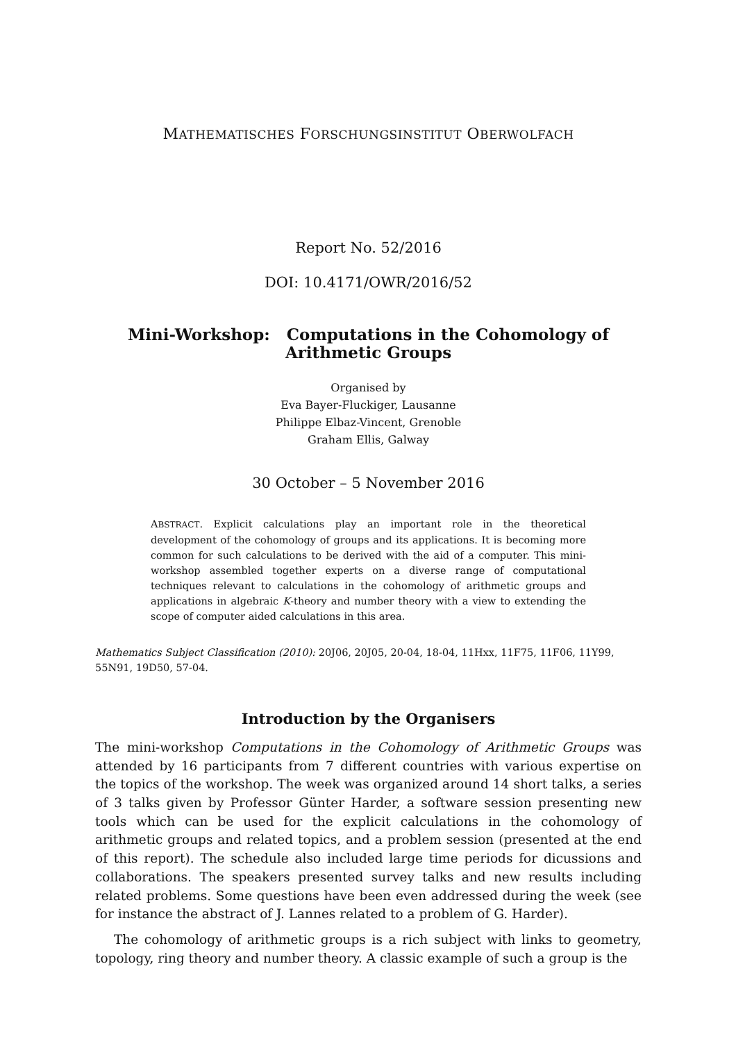MATHEMATISCHES FORSCHUNGSINSTITUT OBERWOLFACH
Report No. 52/2016
DOI: 10.4171/OWR/2016/52
Mini-Workshop: Computations in the Cohomology of
Arithmetic Groups
Organised by
Eva Bayer-Fluckiger, Lausanne
Philippe Elbaz-Vincent, Grenoble
Graham Ellis, Galway
30 October – 5 November 2016
ABSTRACT. Explicit calculations play an important role in the theoretical development of the cohomology of groups and its applications. It is becoming more common for such calculations to be derived with the aid of a computer. This mini-workshop assembled together experts on a diverse range of computational techniques relevant to calculations in the cohomology of arithmetic groups and applications in algebraic K-theory and number theory with a view to extending the scope of computer aided calculations in this area.
Mathematics Subject Classification (2010): 20J06, 20J05, 20-04, 18-04, 11Hxx, 11F75, 11F06, 11Y99, 55N91, 19D50, 57-04.
Introduction by the Organisers
The mini-workshop Computations in the Cohomology of Arithmetic Groups was attended by 16 participants from 7 different countries with various expertise on the topics of the workshop. The week was organized around 14 short talks, a series of 3 talks given by Professor Günter Harder, a software session presenting new tools which can be used for the explicit calculations in the cohomology of arithmetic groups and related topics, and a problem session (presented at the end of this report). The schedule also included large time periods for dicussions and collaborations. The speakers presented survey talks and new results including related problems. Some questions have been even addressed during the week (see for instance the abstract of J. Lannes related to a problem of G. Harder).
The cohomology of arithmetic groups is a rich subject with links to geometry, topology, ring theory and number theory. A classic example of such a group is the